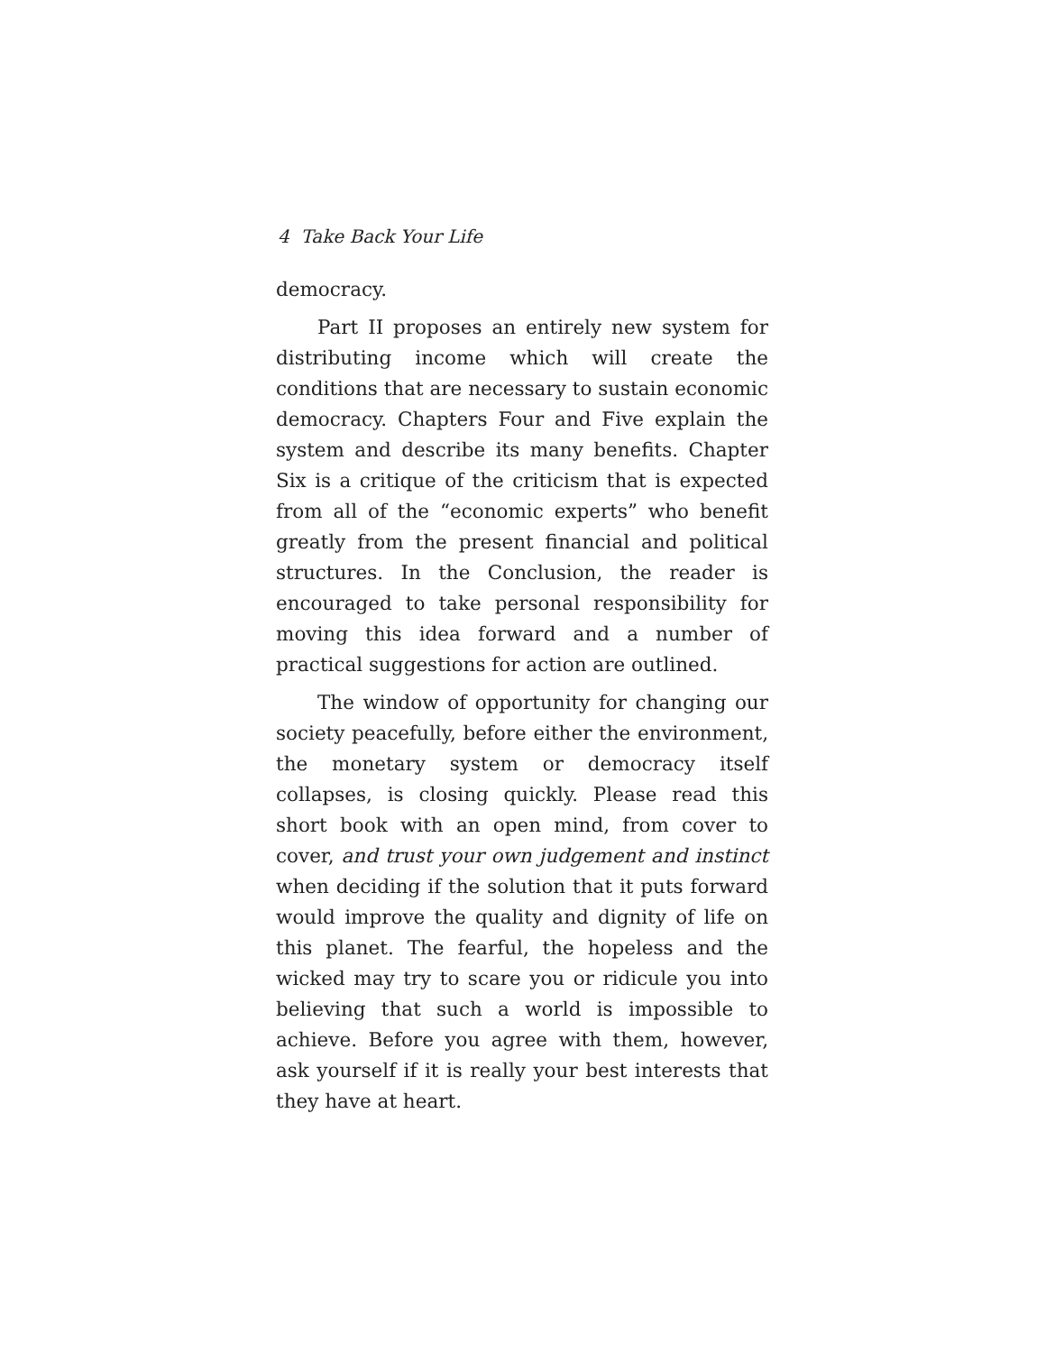4 Take Back Your Life
democracy.
Part II proposes an entirely new system for distributing income which will create the conditions that are necessary to sustain economic democracy. Chapters Four and Five explain the system and describe its many benefits. Chapter Six is a critique of the criticism that is expected from all of the “economic experts” who benefit greatly from the present financial and political structures. In the Conclusion, the reader is encouraged to take personal responsibility for moving this idea forward and a number of practical suggestions for action are outlined.
The window of opportunity for changing our society peacefully, before either the environment, the monetary system or democracy itself collapses, is closing quickly. Please read this short book with an open mind, from cover to cover, and trust your own judgement and instinct when deciding if the solution that it puts forward would improve the quality and dignity of life on this planet. The fearful, the hopeless and the wicked may try to scare you or ridicule you into believing that such a world is impossible to achieve. Before you agree with them, however, ask yourself if it is really your best interests that they have at heart.